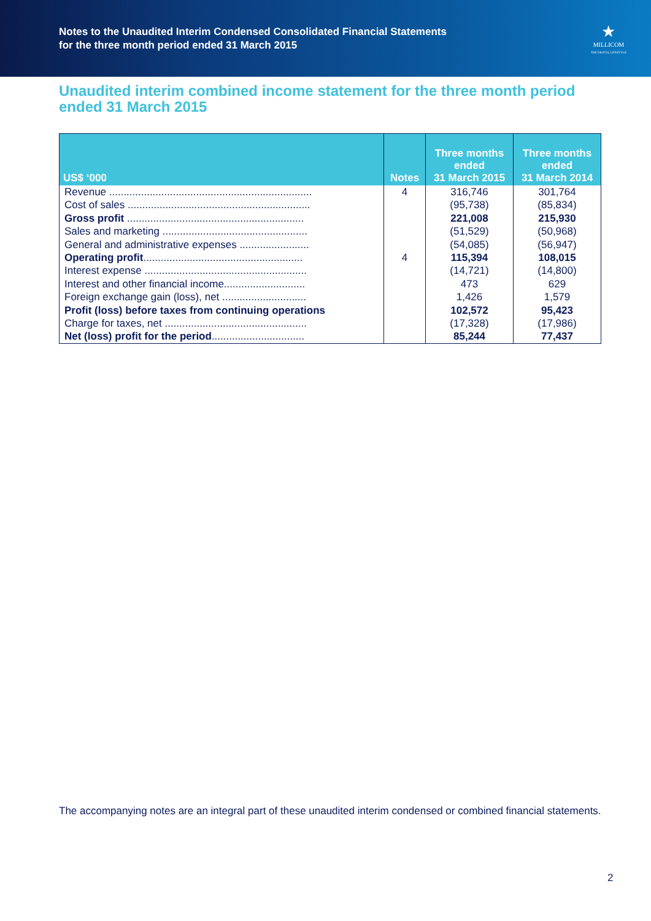Notes to the Unaudited Interim Condensed Consolidated Financial Statements
for the three month period ended 31 March 2015
★
MILLICOM
THE DIGITAL LIFESTYLE
Unaudited interim combined income statement for the three month period ended 31 March 2015
| US$ ‘000 | Notes | Three months ended 31 March 2015 | Three months ended 31 March 2014 |
| --- | --- | --- | --- |
| Revenue ...................................................................... | 4 | 316,746 | 301,764 |
| Cost of sales ............................................................... | | (95,738) | (85,834) |
| Gross profit ............................................................. | | 221,008 | 215,930 |
| Sales and marketing .................................................. | | (51,529) | (50,968) |
| General and administrative expenses ........................ | | (54,085) | (56,947) |
| Operating profit ....................................................... | 4 | 115,394 | 108,015 |
| Interest expense ........................................................ | | (14,721) | (14,800) |
| Interest and other financial income............................ | | 473 | 629 |
| Foreign exchange gain (loss), net ............................. | | 1,426 | 1,579 |
| Profit (loss) before taxes from continuing operations | | 102,572 | 95,423 |
| Charge for taxes, net ................................................. | | (17,328) | (17,986) |
| Net (loss) profit for the period ................................ | | 85,244 | 77,437 |
The accompanying notes are an integral part of these unaudited interim condensed or combined financial statements.
2